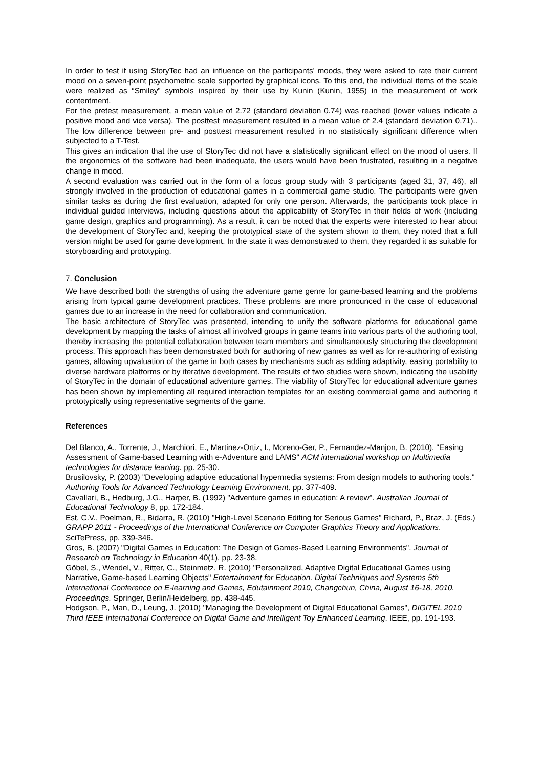In order to test if using StoryTec had an influence on the participants’ moods, they were asked to rate their current mood on a seven-point psychometric scale supported by graphical icons. To this end, the individual items of the scale were realized as “Smiley” symbols inspired by their use by Kunin (Kunin, 1955) in the measurement of work contentment.
For the pretest measurement, a mean value of 2.72 (standard deviation 0.74) was reached (lower values indicate a positive mood and vice versa). The posttest measurement resulted in a mean value of 2.4 (standard deviation 0.71).. The low difference between pre- and posttest measurement resulted in no statistically significant difference when subjected to a T-Test.
This gives an indication that the use of StoryTec did not have a statistically significant effect on the mood of users. If the ergonomics of the software had been inadequate, the users would have been frustrated, resulting in a negative change in mood.
A second evaluation was carried out in the form of a focus group study with 3 participants (aged 31, 37, 46), all strongly involved in the production of educational games in a commercial game studio. The participants were given similar tasks as during the first evaluation, adapted for only one person. Afterwards, the participants took place in individual guided interviews, including questions about the applicability of StoryTec in their fields of work (including game design, graphics and programming). As a result, it can be noted that the experts were interested to hear about the development of StoryTec and, keeping the prototypical state of the system shown to them, they noted that a full version might be used for game development. In the state it was demonstrated to them, they regarded it as suitable for storyboarding and prototyping.
7. Conclusion
We have described both the strengths of using the adventure game genre for game-based learning and the problems arising from typical game development practices. These problems are more pronounced in the case of educational games due to an increase in the need for collaboration and communication.
The basic architecture of StoryTec was presented, intending to unify the software platforms for educational game development by mapping the tasks of almost all involved groups in game teams into various parts of the authoring tool, thereby increasing the potential collaboration between team members and simultaneously structuring the development process. This approach has been demonstrated both for authoring of new games as well as for re-authoring of existing games, allowing upvaluation of the game in both cases by mechanisms such as adding adaptivity, easing portability to diverse hardware platforms or by iterative development. The results of two studies were shown, indicating the usability of StoryTec in the domain of educational adventure games. The viability of StoryTec for educational adventure games has been shown by implementing all required interaction templates for an existing commercial game and authoring it prototypically using representative segments of the game.
References
Del Blanco, A., Torrente, J., Marchiori, E., Martinez-Ortiz, I., Moreno-Ger, P., Fernandez-Manjon, B. (2010). "Easing Assessment of Game-based Learning with e-Adventure and LAMS" ACM international workshop on Multimedia technologies for distance leaning. pp. 25-30.
Brusilovsky, P. (2003) "Developing adaptive educational hypermedia systems: From design models to authoring tools." Authoring Tools for Advanced Technology Learning Environment, pp. 377-409.
Cavallari, B., Hedburg, J.G., Harper, B. (1992) "Adventure games in education: A review". Australian Journal of Educational Technology 8, pp. 172-184.
Est, C.V., Poelman, R., Bidarra, R. (2010) "High-Level Scenario Editing for Serious Games" Richard, P., Braz, J. (Eds.) GRAPP 2011 - Proceedings of the International Conference on Computer Graphics Theory and Applications. SciTePress, pp. 339-346.
Gros, B. (2007) "Digital Games in Education: The Design of Games-Based Learning Environments". Journal of Research on Technology in Education 40(1), pp. 23-38.
Göbel, S., Wendel, V., Ritter, C., Steinmetz, R. (2010) "Personalized, Adaptive Digital Educational Games using Narrative, Game-based Learning Objects" Entertainment for Education. Digital Techniques and Systems 5th International Conference on E-learning and Games, Edutainment 2010, Changchun, China, August 16-18, 2010. Proceedings. Springer, Berlin/Heidelberg, pp. 438-445.
Hodgson, P., Man, D., Leung, J. (2010) "Managing the Development of Digital Educational Games", DIGITEL 2010 Third IEEE International Conference on Digital Game and Intelligent Toy Enhanced Learning. IEEE, pp. 191-193.